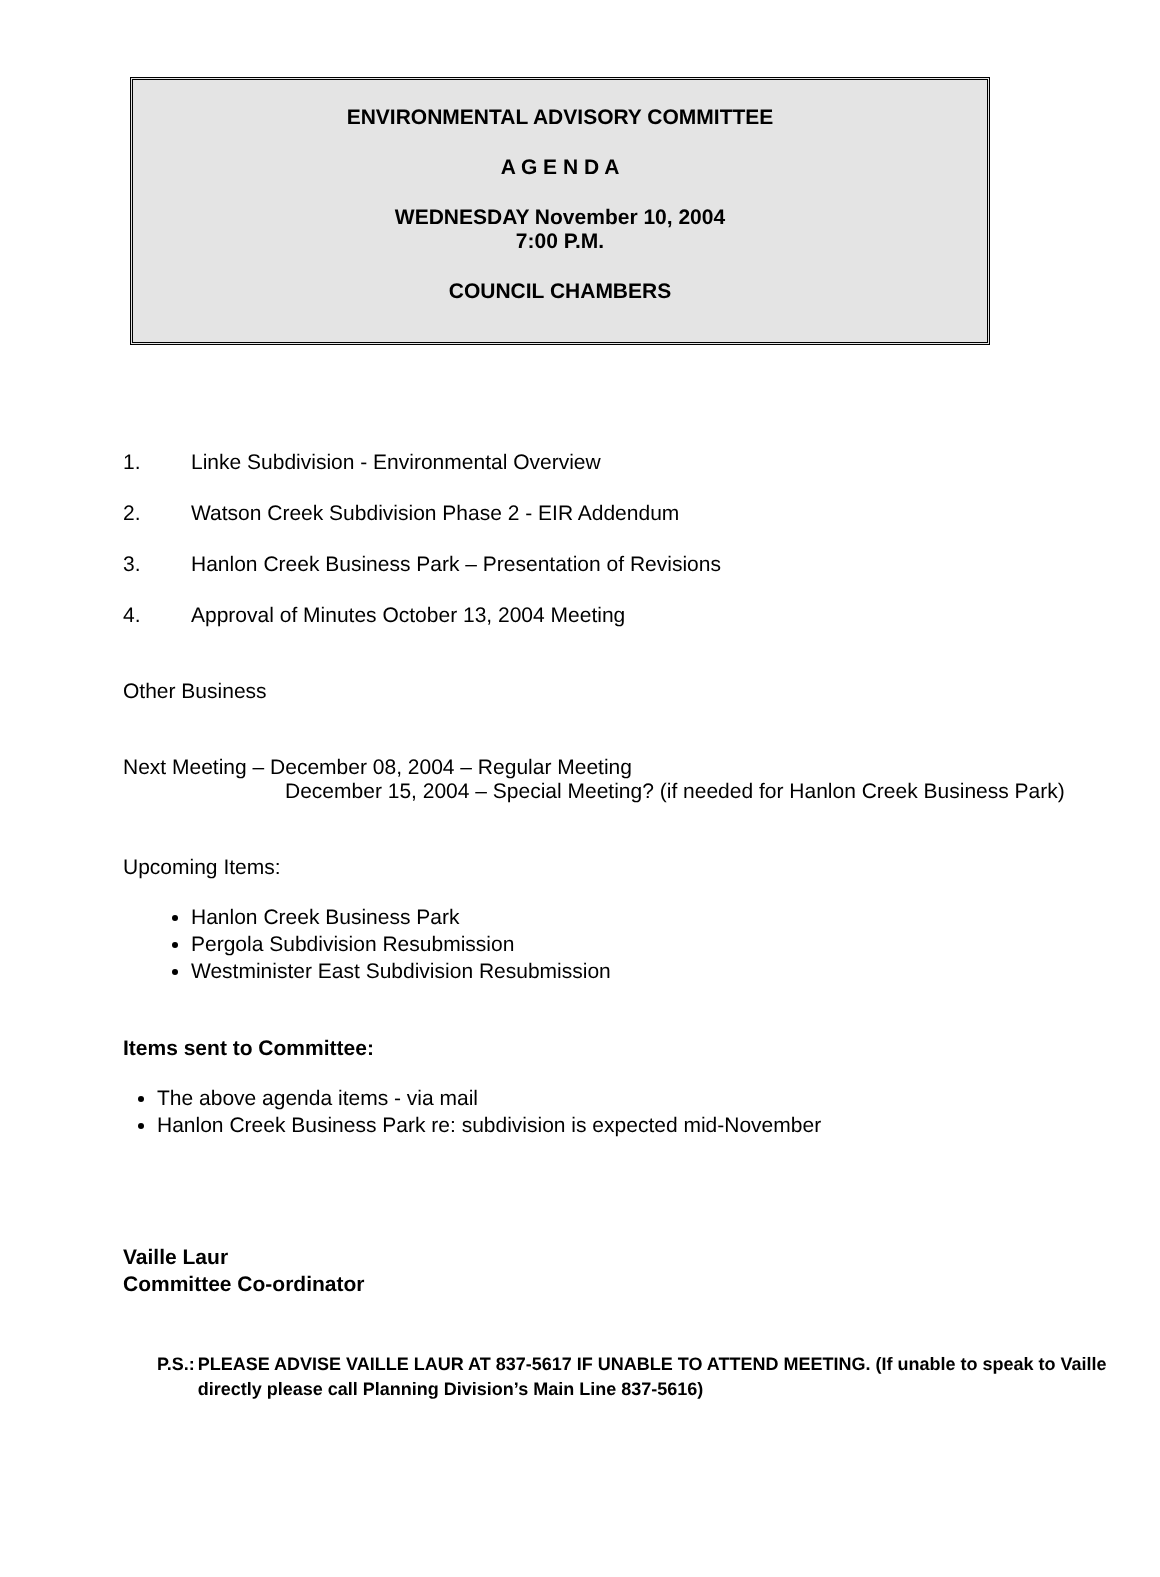ENVIRONMENTAL ADVISORY COMMITTEE
A G E N D A
WEDNESDAY November 10, 2004
7:00 P.M.
COUNCIL CHAMBERS
1. Linke Subdivision - Environmental Overview
2. Watson Creek Subdivision Phase 2 - EIR Addendum
3. Hanlon Creek Business Park – Presentation of Revisions
4. Approval of Minutes October 13, 2004 Meeting
Other Business
Next Meeting – December 08, 2004 – Regular Meeting
December 15, 2004 – Special Meeting? (if needed for Hanlon Creek Business Park)
Upcoming Items:
Hanlon Creek Business Park
Pergola Subdivision Resubmission
Westminister East Subdivision Resubmission
Items sent to Committee:
The above agenda items - via mail
Hanlon Creek Business Park re: subdivision is expected mid-November
Vaille Laur
Committee Co-ordinator
P.S.: PLEASE ADVISE VAILLE LAUR AT 837-5617 IF UNABLE TO ATTEND MEETING. (If unable to speak to Vaille directly please call Planning Division’s Main Line 837-5616)